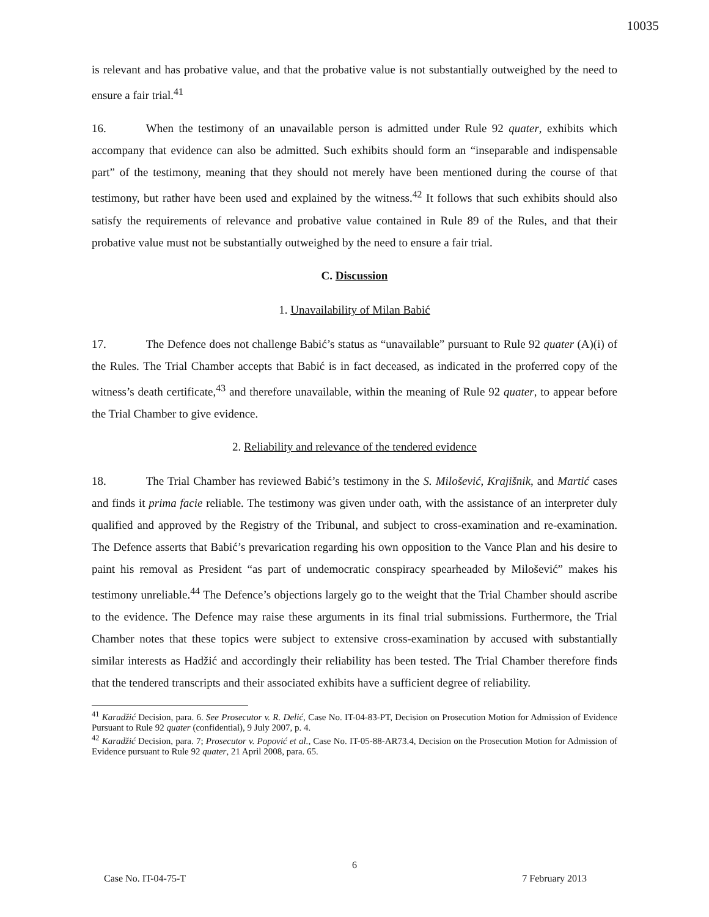10035
is relevant and has probative value, and that the probative value is not substantially outweighed by the need to ensure a fair trial.<sup>41</sup>
16. When the testimony of an unavailable person is admitted under Rule 92 quater, exhibits which accompany that evidence can also be admitted. Such exhibits should form an “inseparable and indispensable part” of the testimony, meaning that they should not merely have been mentioned during the course of that testimony, but rather have been used and explained by the witness.<sup>42</sup> It follows that such exhibits should also satisfy the requirements of relevance and probative value contained in Rule 89 of the Rules, and that their probative value must not be substantially outweighed by the need to ensure a fair trial.
C. Discussion
1. Unavailability of Milan Babić
17. The Defence does not challenge Babić’s status as “unavailable” pursuant to Rule 92 quater (A)(i) of the Rules. The Trial Chamber accepts that Babić is in fact deceased, as indicated in the proferred copy of the witness’s death certificate,<sup>43</sup> and therefore unavailable, within the meaning of Rule 92 quater, to appear before the Trial Chamber to give evidence.
2. Reliability and relevance of the tendered evidence
18. The Trial Chamber has reviewed Babić’s testimony in the S. Milošević, Krajišnik, and Martić cases and finds it prima facie reliable. The testimony was given under oath, with the assistance of an interpreter duly qualified and approved by the Registry of the Tribunal, and subject to cross-examination and re-examination. The Defence asserts that Babić’s prevarication regarding his own opposition to the Vance Plan and his desire to paint his removal as President “as part of undemocratic conspiracy spearheaded by Milošević” makes his testimony unreliable.<sup>44</sup> The Defence’s objections largely go to the weight that the Trial Chamber should ascribe to the evidence. The Defence may raise these arguments in its final trial submissions. Furthermore, the Trial Chamber notes that these topics were subject to extensive cross-examination by accused with substantially similar interests as Hadžić and accordingly their reliability has been tested. The Trial Chamber therefore finds that the tendered transcripts and their associated exhibits have a sufficient degree of reliability.
<sup>41</sup> Karadžić Decision, para. 6. See Prosecutor v. R. Delić, Case No. IT-04-83-PT, Decision on Prosecution Motion for Admission of Evidence Pursuant to Rule 92 quater (confidential), 9 July 2007, p. 4.
<sup>42</sup> Karadžić Decision, para. 7; Prosecutor v. Popović et al., Case No. IT-05-88-AR73.4, Decision on the Prosecution Motion for Admission of Evidence pursuant to Rule 92 quater, 21 April 2008, para. 65.
6
Case No. IT-04-75-T 7 February 2013